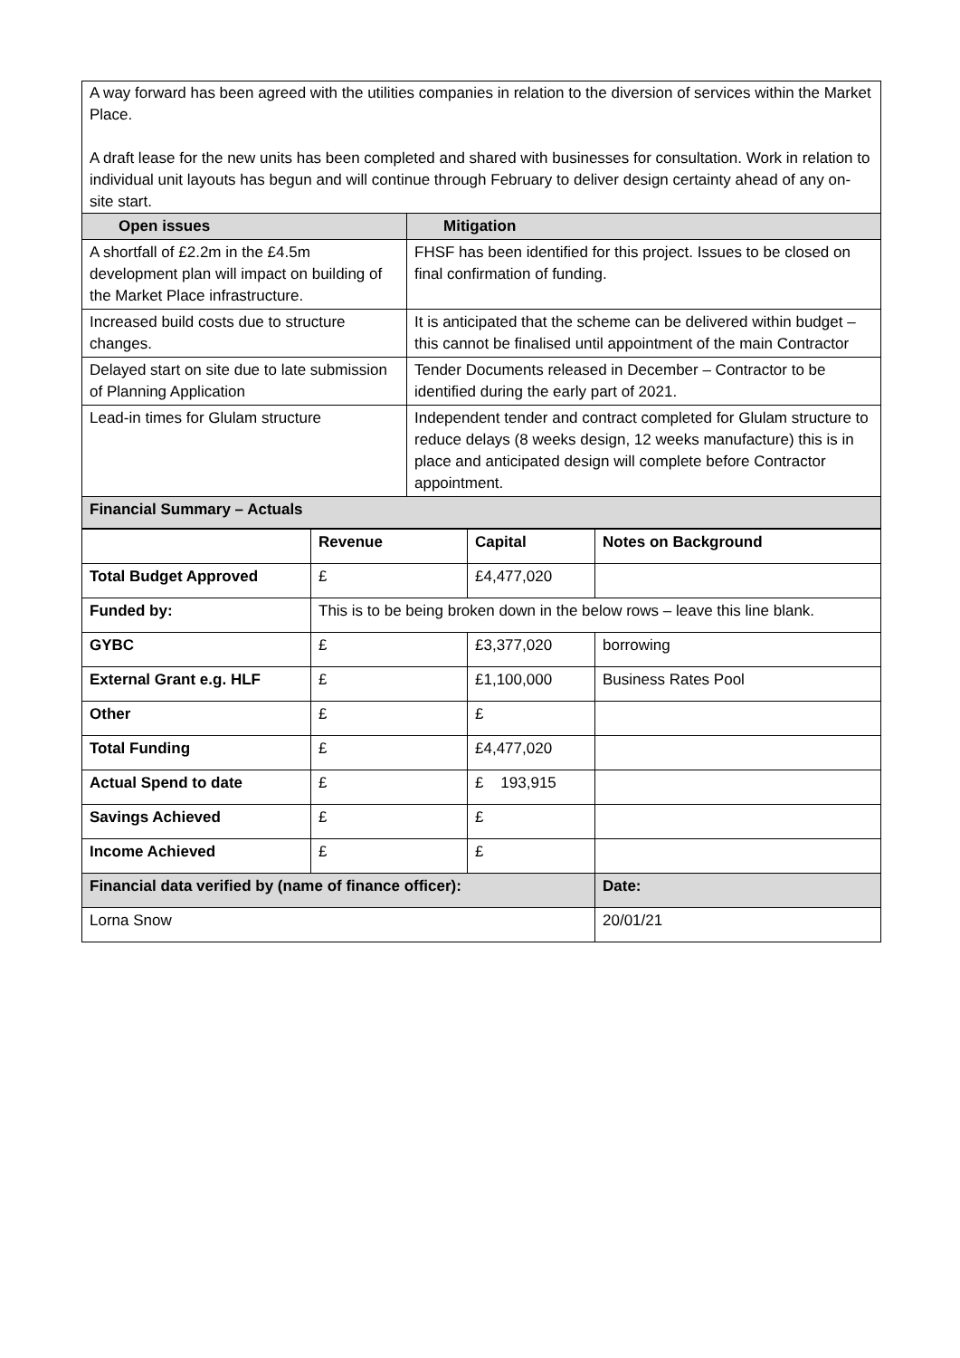A way forward has been agreed with the utilities companies in relation to the diversion of services within the Market Place.
A draft lease for the new units has been completed and shared with businesses for consultation. Work in relation to individual unit layouts has begun and will continue through February to deliver design certainty ahead of any on-site start.
| Open issues | Mitigation |
| --- | --- |
| A shortfall of £2.2m in the £4.5m development plan will impact on building of the Market Place infrastructure. | FHSF has been identified for this project. Issues to be closed on final confirmation of funding. |
| Increased build costs due to structure changes. | It is anticipated that the scheme can be delivered within budget – this cannot be finalised until appointment of the main Contractor |
| Delayed start on site due to late submission of Planning Application | Tender Documents released in December – Contractor to be identified during the early part of 2021. |
| Lead-in times for Glulam structure | Independent tender and contract completed for Glulam structure to reduce delays (8 weeks design, 12 weeks manufacture) this is in place and anticipated design will complete before Contractor appointment. |
| Financial Summary – Actuals | |
| | Revenue | Capital | Notes on Background |
| Total Budget Approved | £ | £4,477,020 | |
| Funded by: | This is to be being broken down in the below rows – leave this line blank. | | |
| GYBC | £ | £3,377,020 | borrowing |
| External Grant e.g. HLF | £ | £1,100,000 | Business Rates Pool |
| Other | £ | £ | |
| Total Funding | £ | £4,477,020 | |
| Actual Spend to date | £ | £ 193,915 | |
| Savings Achieved | £ | £ | |
| Income Achieved | £ | £ | |
| Financial data verified by (name of finance officer): | | | Date: |
| Lorna Snow | | | 20/01/21 |